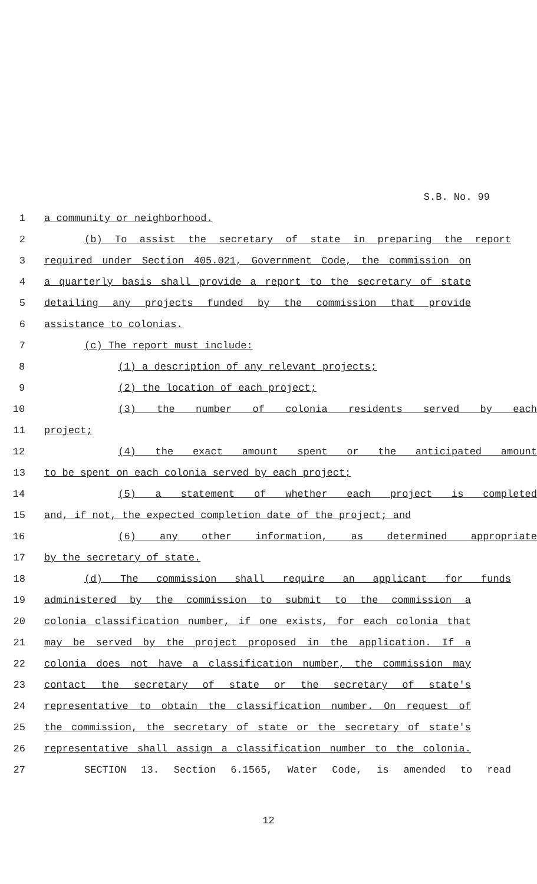S.B. No. 99
1 a community or neighborhood.
2 (b) To assist the secretary of state in preparing the report
3 required under Section 405.021, Government Code, the commission on
4 a quarterly basis shall provide a report to the secretary of state
5 detailing any projects funded by the commission that provide
6 assistance to colonias.
7 (c) The report must include:
8 (1) a description of any relevant projects;
9 (2) the location of each project;
10 (3) the number of colonia residents served by each
11 project;
12 (4) the exact amount spent or the anticipated amount
13 to be spent on each colonia served by each project;
14 (5) a statement of whether each project is completed
15 and, if not, the expected completion date of the project; and
16 (6) any other information, as determined appropriate
17 by the secretary of state.
18 (d) The commission shall require an applicant for funds
19 administered by the commission to submit to the commission a
20 colonia classification number, if one exists, for each colonia that
21 may be served by the project proposed in the application. If a
22 colonia does not have a classification number, the commission may
23 contact the secretary of state or the secretary of state's
24 representative to obtain the classification number. On request of
25 the commission, the secretary of state or the secretary of state's
26 representative shall assign a classification number to the colonia.
27 SECTION 13. Section 6.1565, Water Code, is amended to read
12